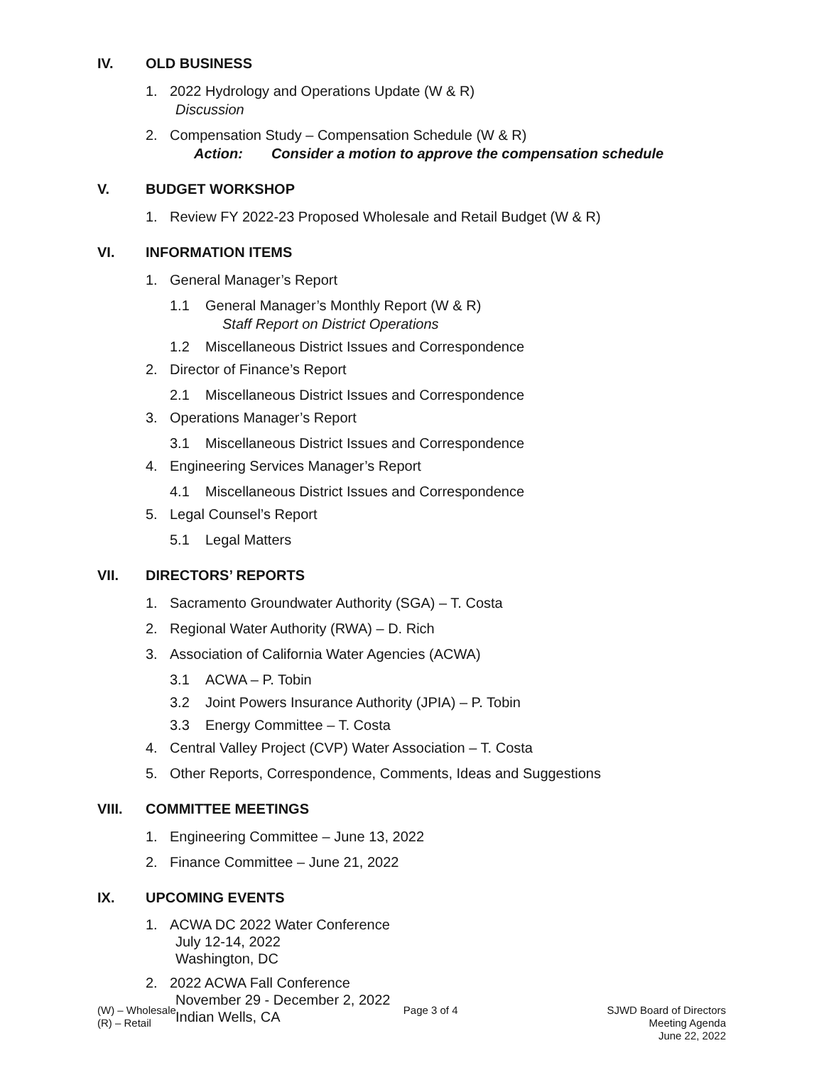IV. OLD BUSINESS
1. 2022 Hydrology and Operations Update (W & R)
Discussion
2. Compensation Study – Compensation Schedule (W & R)
Action: Consider a motion to approve the compensation schedule
V. BUDGET WORKSHOP
1. Review FY 2022-23 Proposed Wholesale and Retail Budget (W & R)
VI. INFORMATION ITEMS
1. General Manager’s Report
1.1 General Manager’s Monthly Report (W & R)
Staff Report on District Operations
1.2 Miscellaneous District Issues and Correspondence
2. Director of Finance’s Report
2.1 Miscellaneous District Issues and Correspondence
3. Operations Manager’s Report
3.1 Miscellaneous District Issues and Correspondence
4. Engineering Services Manager’s Report
4.1 Miscellaneous District Issues and Correspondence
5. Legal Counsel’s Report
5.1 Legal Matters
VII. DIRECTORS’ REPORTS
1. Sacramento Groundwater Authority (SGA) – T. Costa
2. Regional Water Authority (RWA) – D. Rich
3. Association of California Water Agencies (ACWA)
3.1 ACWA – P. Tobin
3.2 Joint Powers Insurance Authority (JPIA) – P. Tobin
3.3 Energy Committee – T. Costa
4. Central Valley Project (CVP) Water Association – T. Costa
5. Other Reports, Correspondence, Comments, Ideas and Suggestions
VIII. COMMITTEE MEETINGS
1. Engineering Committee – June 13, 2022
2. Finance Committee – June 21, 2022
IX. UPCOMING EVENTS
1. ACWA DC 2022 Water Conference
July 12-14, 2022
Washington, DC
2. 2022 ACWA Fall Conference
November 29 - December 2, 2022
Indian Wells, CA
(W) – Wholesale
(R) – Retail
Page 3 of 4 SJWD Board of Directors
Meeting Agenda
June 22, 2022